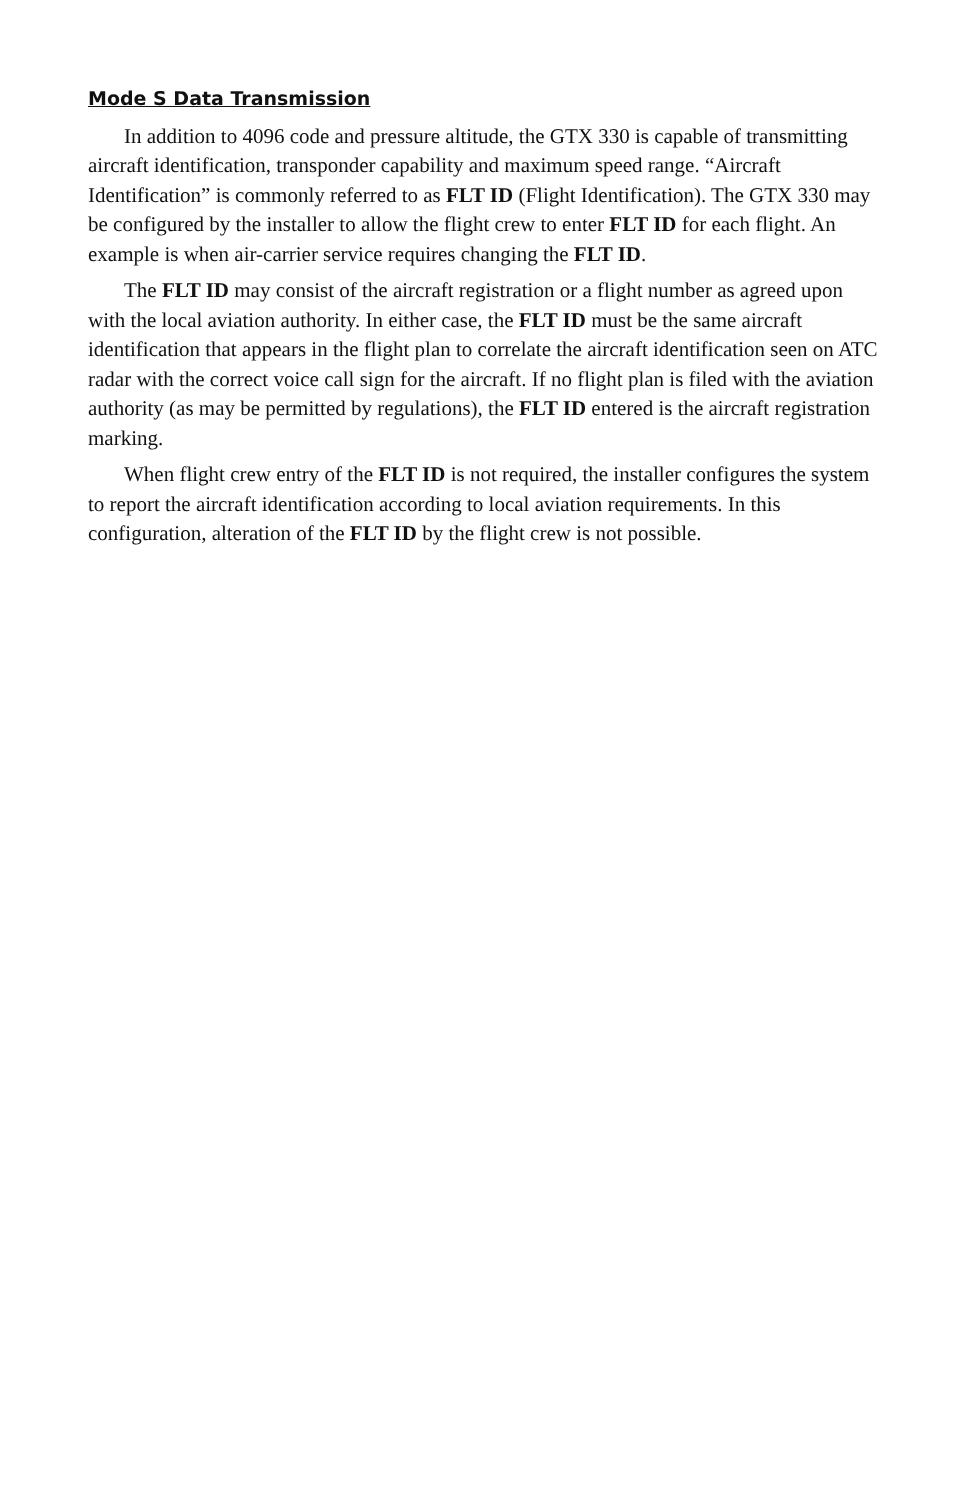Mode S Data Transmission
In addition to 4096 code and pressure altitude, the GTX 330 is capable of transmitting aircraft identification, transponder capability and maximum speed range. “Aircraft Identification” is commonly referred to as FLT ID (Flight Identification). The GTX 330 may be configured by the installer to allow the flight crew to enter FLT ID for each flight. An example is when air-carrier service requires changing the FLT ID.
The FLT ID may consist of the aircraft registration or a flight number as agreed upon with the local aviation authority. In either case, the FLT ID must be the same aircraft identification that appears in the flight plan to correlate the aircraft identification seen on ATC radar with the correct voice call sign for the aircraft. If no flight plan is filed with the aviation authority (as may be permitted by regulations), the FLT ID entered is the aircraft registration marking.
When flight crew entry of the FLT ID is not required, the installer configures the system to report the aircraft identification according to local aviation requirements. In this configuration, alteration of the FLT ID by the flight crew is not possible.